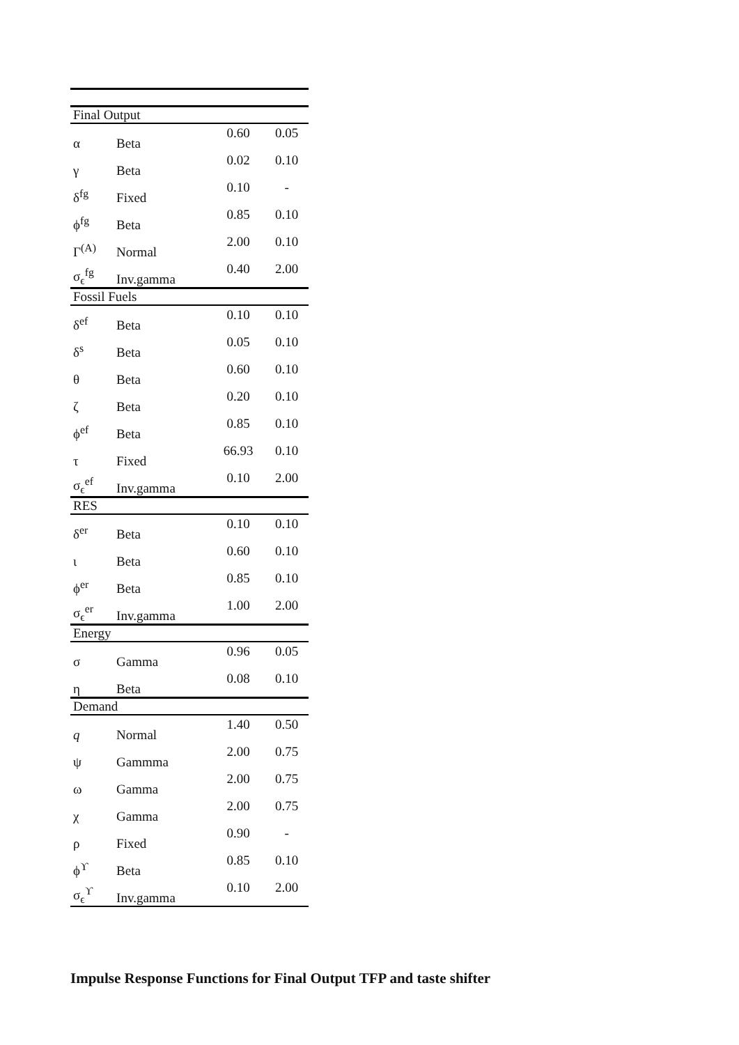| Final Output | | | |
| α | Beta | 0.60 | 0.05 |
| γ | Beta | 0.02 | 0.10 |
| δ<sup>fg</sup> | Fixed | 0.10 | - |
| ϕ<sup>fg</sup> | Beta | 0.85 | 0.10 |
| Γ<sup>(A)</sup> | Normal | 2.00 | 0.10 |
| σ<sub>ϵ</sub><sup>fg</sup> | Inv.gamma | 0.40 | 2.00 |
| Fossil Fuels | | | |
| δ<sup>ef</sup> | Beta | 0.10 | 0.10 |
| δ<sup>s</sup> | Beta | 0.05 | 0.10 |
| θ | Beta | 0.60 | 0.10 |
| ζ | Beta | 0.20 | 0.10 |
| ϕ<sup>ef</sup> | Beta | 0.85 | 0.10 |
| τ | Fixed | 66.93 | 0.10 |
| σ<sub>ϵ</sub><sup>ef</sup> | Inv.gamma | 0.10 | 2.00 |
| RES | | | |
| δ<sup>er</sup> | Beta | 0.10 | 0.10 |
| ι | Beta | 0.60 | 0.10 |
| ϕ<sup>er</sup> | Beta | 0.85 | 0.10 |
| σ<sub>ϵ</sub><sup>er</sup> | Inv.gamma | 1.00 | 2.00 |
| Energy | | | |
| σ | Gamma | 0.96 | 0.05 |
| η | Beta | 0.08 | 0.10 |
| Demand | | | |
| q | Normal | 1.40 | 0.50 |
| ψ | Gammma | 2.00 | 0.75 |
| ω | Gamma | 2.00 | 0.75 |
| χ | Gamma | 2.00 | 0.75 |
| ρ | Fixed | 0.90 | - |
| ϕ<sup>ϒ</sup> | Beta | 0.85 | 0.10 |
| σ<sub>ϵ</sub><sup>ϒ</sup> | Inv.gamma | 0.10 | 2.00 |
Impulse Response Functions for Final Output TFP and taste shifter